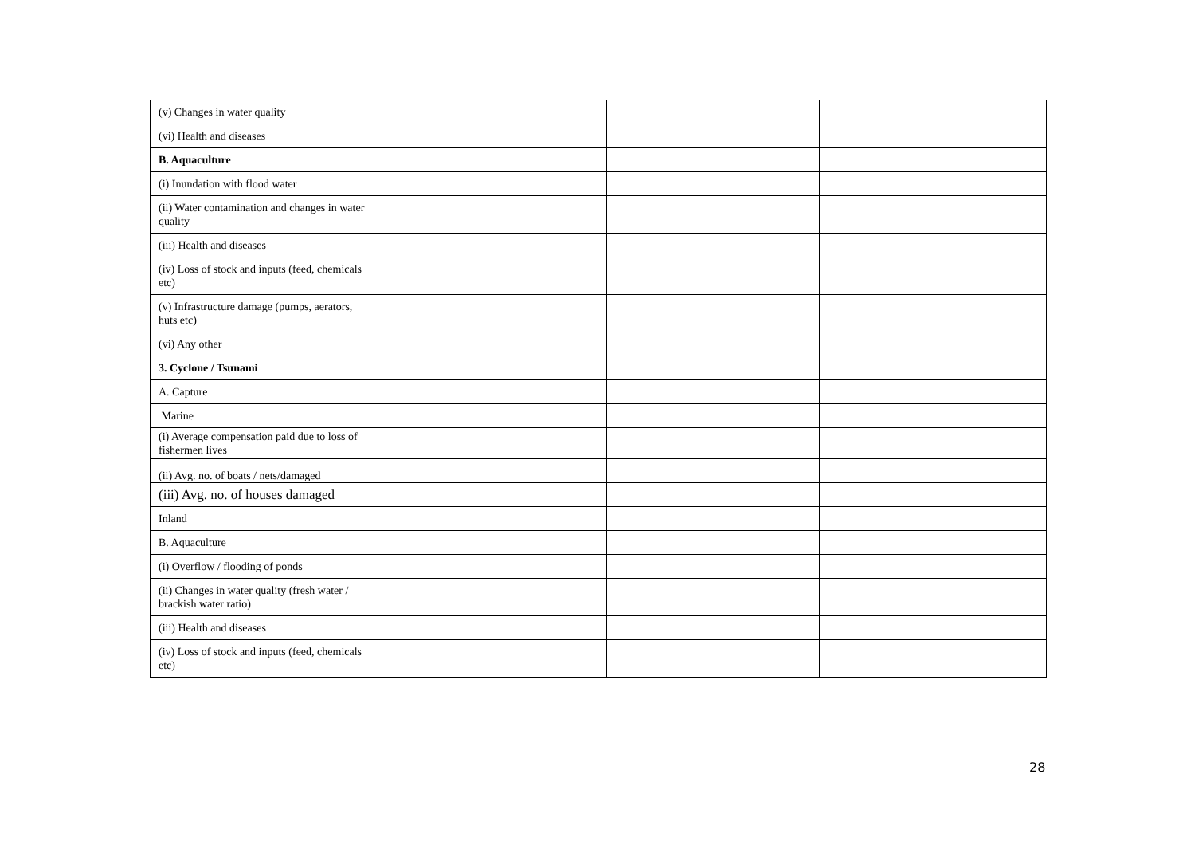| (v) Changes in water quality | | | |
| (vi) Health and diseases | | | |
| B. Aquaculture | | | |
| (i) Inundation with flood water | | | |
| (ii) Water contamination and changes in water quality | | | |
| (iii) Health and diseases | | | |
| (iv) Loss of stock and inputs (feed, chemicals etc) | | | |
| (v) Infrastructure damage (pumps, aerators, huts etc) | | | |
| (vi) Any other | | | |
| 3. Cyclone / Tsunami | | | |
| A. Capture | | | |
| Marine | | | |
| (i) Average compensation paid due to loss of fishermen lives | | | |
| (ii) Avg. no. of boats / nets/damaged | | | |
| (iii) Avg. no. of houses damaged | | | |
| Inland | | | |
| B. Aquaculture | | | |
| (i) Overflow / flooding of ponds | | | |
| (ii) Changes in water quality (fresh water / brackish water ratio) | | | |
| (iii) Health and diseases | | | |
| (iv) Loss of stock and inputs (feed, chemicals etc) | | | |
28